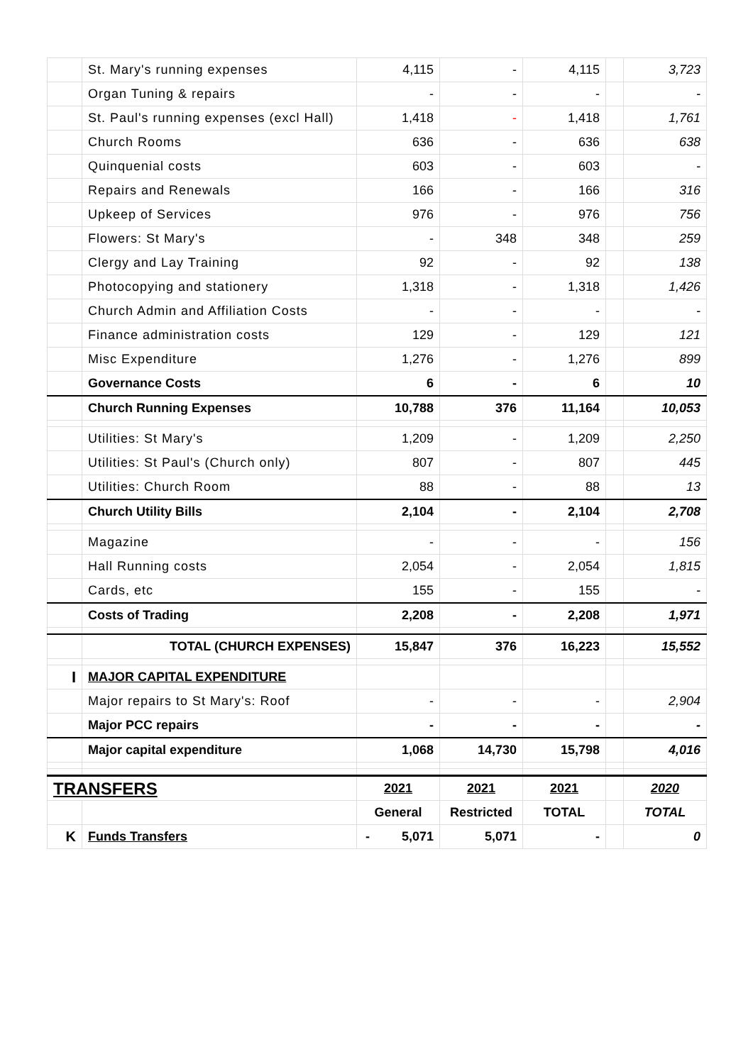| | St. Mary's running expenses | 4,115 | - | 4,115 | | 3,723 |
| | Organ Tuning & repairs | - | - | - | | - |
| | St. Paul's running expenses (excl Hall) | 1,418 | - | 1,418 | | 1,761 |
| | Church Rooms | 636 | - | 636 | | 638 |
| | Quinquenial costs | 603 | - | 603 | | - |
| | Repairs and Renewals | 166 | - | 166 | | 316 |
| | Upkeep of Services | 976 | - | 976 | | 756 |
| | Flowers: St Mary's | - | 348 | 348 | | 259 |
| | Clergy and Lay Training | 92 | - | 92 | | 138 |
| | Photocopying and stationery | 1,318 | - | 1,318 | | 1,426 |
| | Church Admin and Affiliation Costs | - | - | - | | - |
| | Finance administration costs | 129 | - | 129 | | 121 |
| | Misc Expenditure | 1,276 | - | 1,276 | | 899 |
| | Governance Costs | 6 | - | 6 | | 10 |
| | Church Running Expenses | 10,788 | 376 | 11,164 | | 10,053 |
| | Utilities: St Mary's | 1,209 | - | 1,209 | | 2,250 |
| | Utilities: St Paul's (Church only) | 807 | - | 807 | | 445 |
| | Utilities: Church Room | 88 | - | 88 | | 13 |
| | Church Utility Bills | 2,104 | - | 2,104 | | 2,708 |
| | Magazine | - | - | - | | 156 |
| | Hall Running costs | 2,054 | - | 2,054 | | 1,815 |
| | Cards, etc | 155 | - | 155 | | - |
| | Costs of Trading | 2,208 | - | 2,208 | | 1,971 |
| | TOTAL (CHURCH EXPENSES) | 15,847 | 376 | 16,223 | | 15,552 |
| I | MAJOR CAPITAL EXPENDITURE | | | | | |
| | Major repairs to St Mary's: Roof | - | - | - | | 2,904 |
| | Major PCC repairs | - | - | - | | - |
| | Major capital expenditure | 1,068 | 14,730 | 15,798 | | 4,016 |
| TRANSFERS | | 2021 | 2021 | 2021 | | 2020 |
| | | General | Restricted | TOTAL | | TOTAL |
| K | Funds Transfers | - 5,071 | 5,071 | - | | 0 |